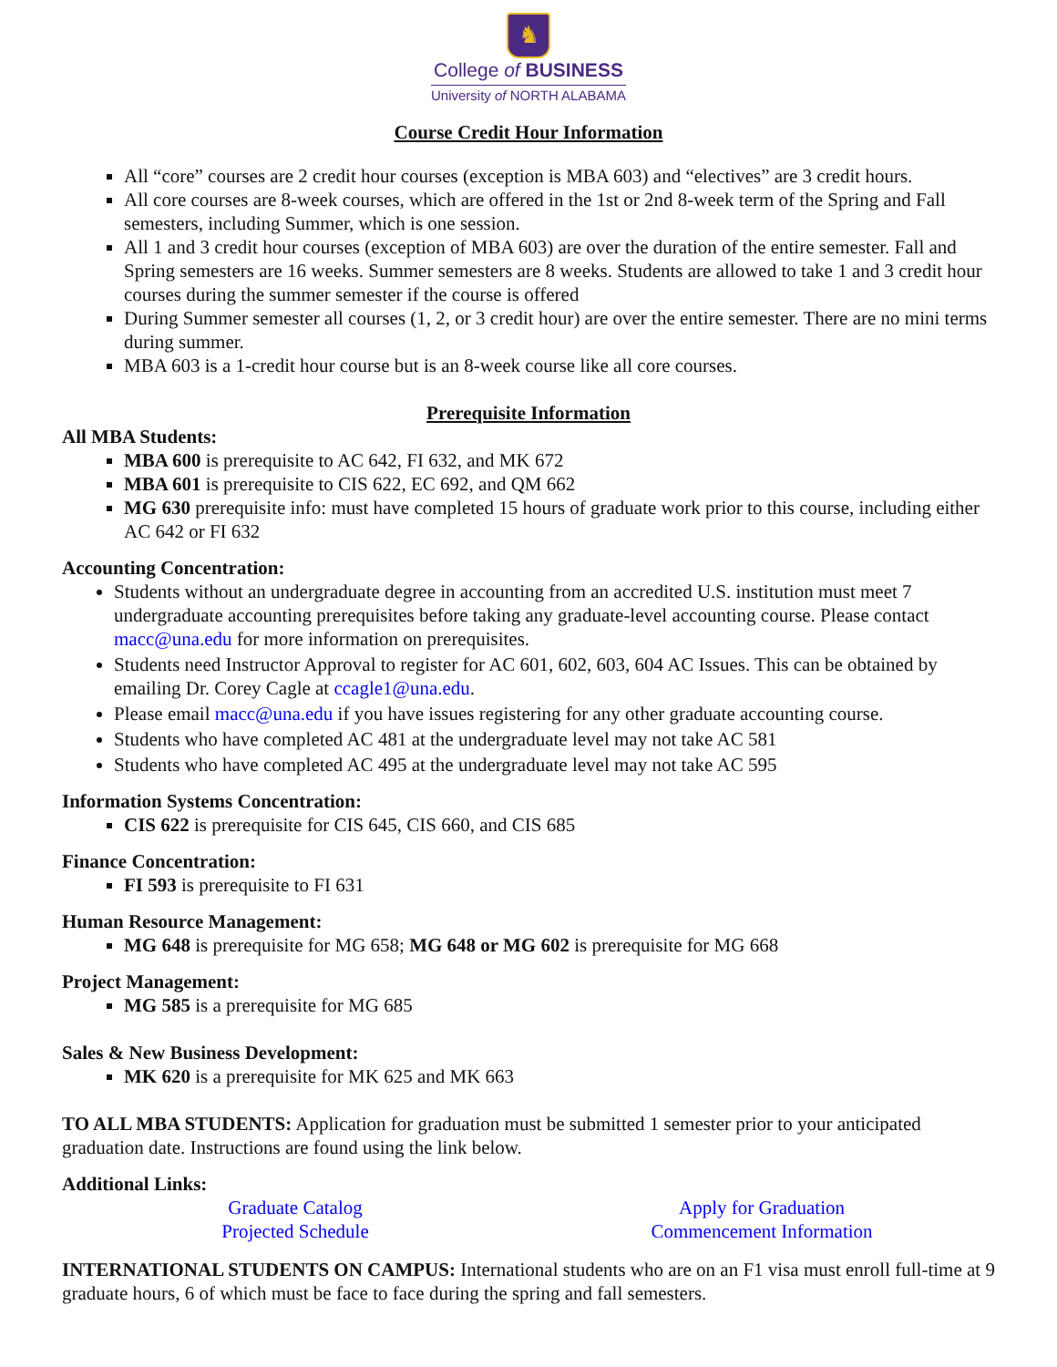♞
College of BUSINESS
University of NORTH ALABAMA
Course Credit Hour Information
All “core” courses are 2 credit hour courses (exception is MBA 603) and “electives” are 3 credit hours.
All core courses are 8-week courses, which are offered in the 1st or 2nd 8-week term of the Spring and Fall semesters, including Summer, which is one session.
All 1 and 3 credit hour courses (exception of MBA 603) are over the duration of the entire semester. Fall and Spring semesters are 16 weeks. Summer semesters are 8 weeks. Students are allowed to take 1 and 3 credit hour courses during the summer semester if the course is offered
During Summer semester all courses (1, 2, or 3 credit hour) are over the entire semester. There are no mini terms during summer.
MBA 603 is a 1-credit hour course but is an 8-week course like all core courses.
Prerequisite Information
All MBA Students:
MBA 600 is prerequisite to AC 642, FI 632, and MK 672
MBA 601 is prerequisite to CIS 622, EC 692, and QM 662
MG 630 prerequisite info: must have completed 15 hours of graduate work prior to this course, including either AC 642 or FI 632
Accounting Concentration:
Students without an undergraduate degree in accounting from an accredited U.S. institution must meet 7 undergraduate accounting prerequisites before taking any graduate-level accounting course. Please contact macc@una.edu for more information on prerequisites.
Students need Instructor Approval to register for AC 601, 602, 603, 604 AC Issues. This can be obtained by emailing Dr. Corey Cagle at ccagle1@una.edu.
Please email macc@una.edu if you have issues registering for any other graduate accounting course.
Students who have completed AC 481 at the undergraduate level may not take AC 581
Students who have completed AC 495 at the undergraduate level may not take AC 595
Information Systems Concentration:
CIS 622 is prerequisite for CIS 645, CIS 660, and CIS 685
Finance Concentration:
FI 593 is prerequisite to FI 631
Human Resource Management:
MG 648 is prerequisite for MG 658; MG 648 or MG 602 is prerequisite for MG 668
Project Management:
MG 585 is a prerequisite for MG 685
Sales & New Business Development:
MK 620 is a prerequisite for MK 625 and MK 663
TO ALL MBA STUDENTS: Application for graduation must be submitted 1 semester prior to your anticipated graduation date. Instructions are found using the link below.
Additional Links:
Graduate Catalog
Projected Schedule
Apply for Graduation
Commencement Information
INTERNATIONAL STUDENTS ON CAMPUS: International students who are on an F1 visa must enroll full-time at 9 graduate hours, 6 of which must be face to face during the spring and fall semesters.